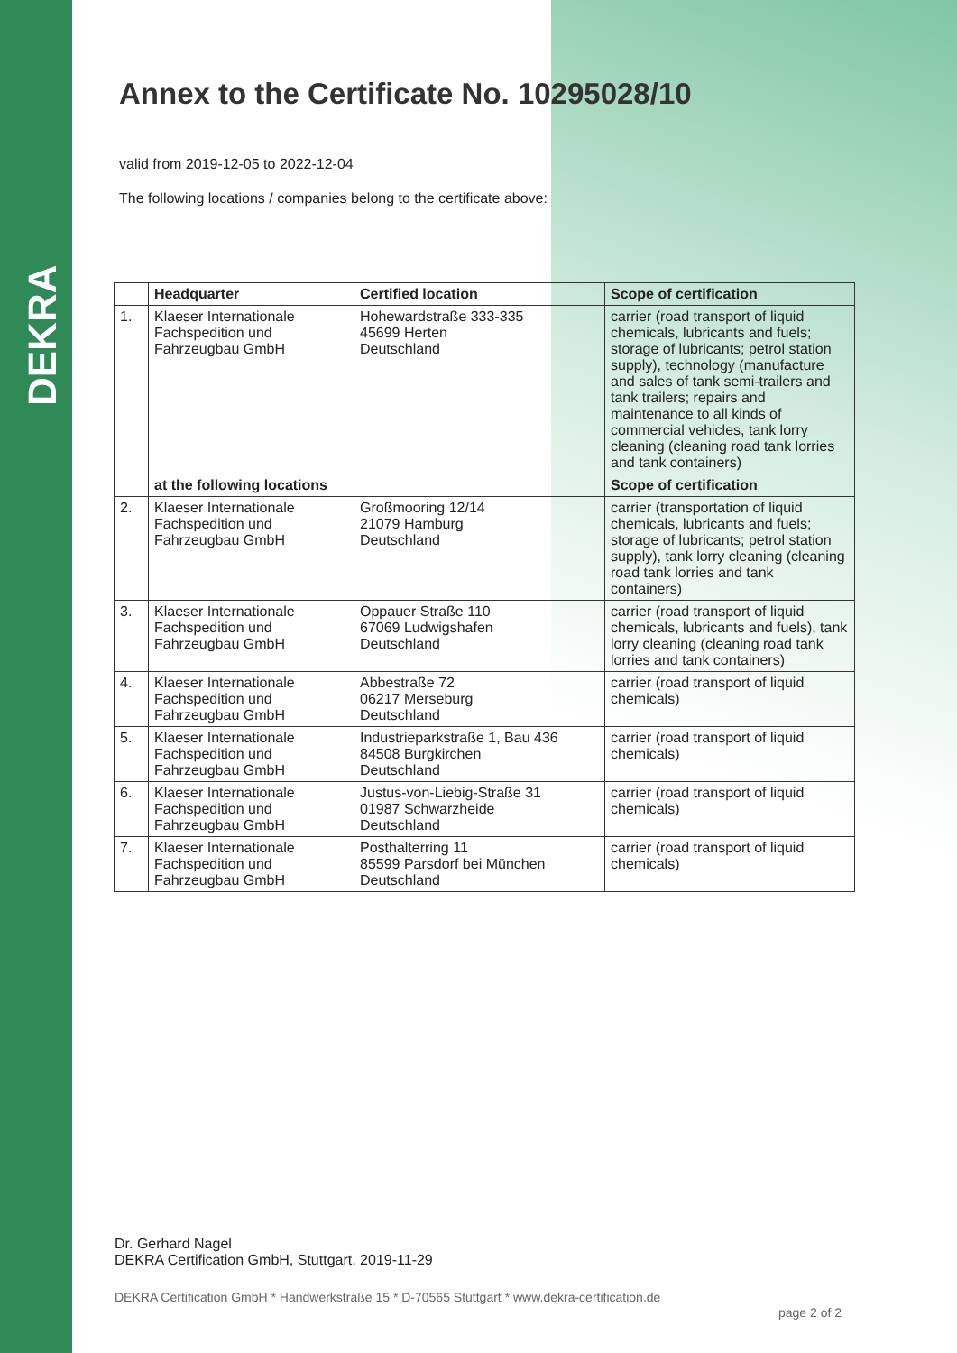DEKRA
Annex to the Certificate No. 10295028/10
valid from 2019-12-05 to 2022-12-04
The following locations / companies belong to the certificate above:
| | Headquarter | Certified location | Scope of certification |
| --- | --- | --- | --- |
| 1. | Klaeser Internationale Fachspedition und Fahrzeugbau GmbH | Hohewardstraße 333-335 45699 Herten Deutschland | carrier (road transport of liquid chemicals, lubricants and fuels; storage of lubricants; petrol station supply), technology (manufacture and sales of tank semi-trailers and tank trailers; repairs and maintenance to all kinds of commercial vehicles, tank lorry cleaning (cleaning road tank lorries and tank containers) |
| | at the following locations | | Scope of certification |
| 2. | Klaeser Internationale Fachspedition und Fahrzeugbau GmbH | Großmooring 12/14 21079 Hamburg Deutschland | carrier (transportation of liquid chemicals, lubricants and fuels; storage of lubricants; petrol station supply), tank lorry cleaning (cleaning road tank lorries and tank containers) |
| 3. | Klaeser Internationale Fachspedition und Fahrzeugbau GmbH | Oppauer Straße 110 67069 Ludwigshafen Deutschland | carrier (road transport of liquid chemicals, lubricants and fuels), tank lorry cleaning (cleaning road tank lorries and tank containers) |
| 4. | Klaeser Internationale Fachspedition und Fahrzeugbau GmbH | Abbestraße 72 06217 Merseburg Deutschland | carrier (road transport of liquid chemicals) |
| 5. | Klaeser Internationale Fachspedition und Fahrzeugbau GmbH | Industrieparkstraße 1, Bau 436 84508 Burgkirchen Deutschland | carrier (road transport of liquid chemicals) |
| 6. | Klaeser Internationale Fachspedition und Fahrzeugbau GmbH | Justus-von-Liebig-Straße 31 01987 Schwarzheide Deutschland | carrier (road transport of liquid chemicals) |
| 7. | Klaeser Internationale Fachspedition und Fahrzeugbau GmbH | Posthalterring 11 85599 Parsdorf bei München Deutschland | carrier (road transport of liquid chemicals) |
Dr. Gerhard Nagel
DEKRA Certification GmbH, Stuttgart, 2019-11-29
DEKRA Certification GmbH * Handwerkstraße 15 * D-70565 Stuttgart * www.dekra-certification.de
page 2 of 2